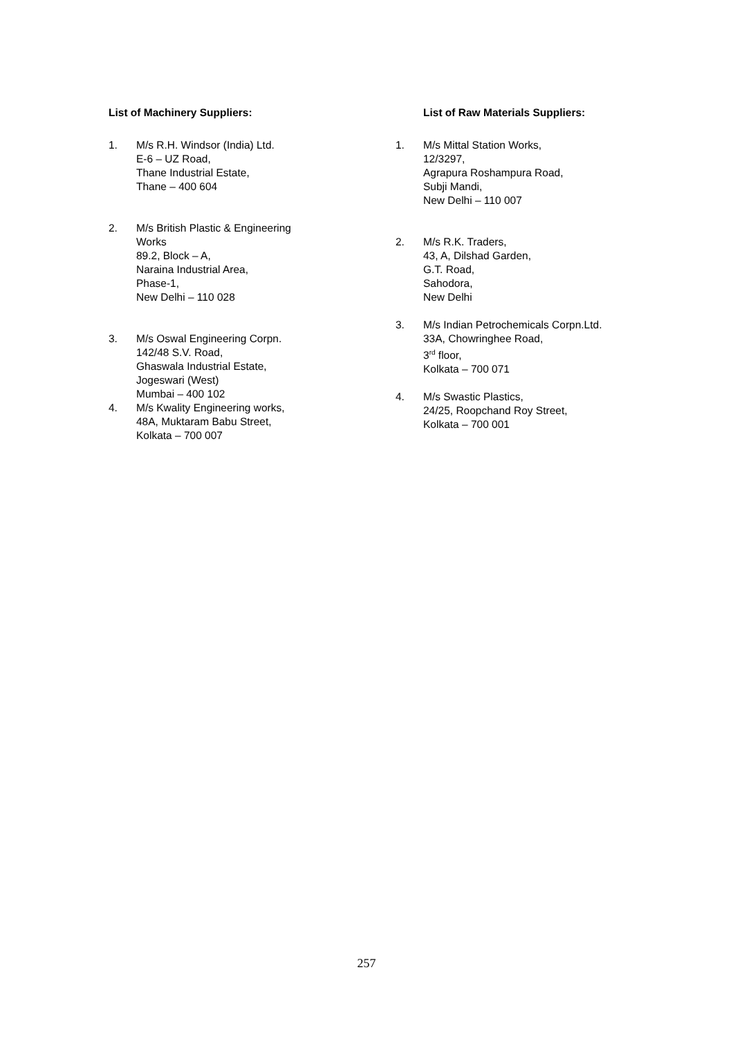List of Machinery Suppliers:
1. M/s R.H. Windsor (India) Ltd.
E-6 – UZ Road,
Thane Industrial Estate,
Thane – 400 604
2. M/s British Plastic & Engineering Works
89.2, Block – A,
Naraina Industrial Area,
Phase-1,
New Delhi – 110 028
3. M/s Oswal Engineering Corpn.
142/48 S.V. Road,
Ghaswala Industrial Estate,
Jogeswari (West)
Mumbai – 400 102
4. M/s Kwality Engineering works,
48A, Muktaram Babu Street,
Kolkata – 700 007
List of Raw Materials Suppliers:
1. M/s Mittal Station Works,
12/3297,
Agrapura Roshampura Road,
Subji Mandi,
New Delhi – 110 007
2. M/s R.K. Traders,
43, A, Dilshad Garden,
G.T. Road,
Sahodora,
New Delhi
3. M/s Indian Petrochemicals Corpn.Ltd.
33A, Chowringhee Road,
3<sup>rd</sup> floor,
Kolkata – 700 071
4. M/s Swastic Plastics,
24/25, Roopchand Roy Street,
Kolkata – 700 001
257